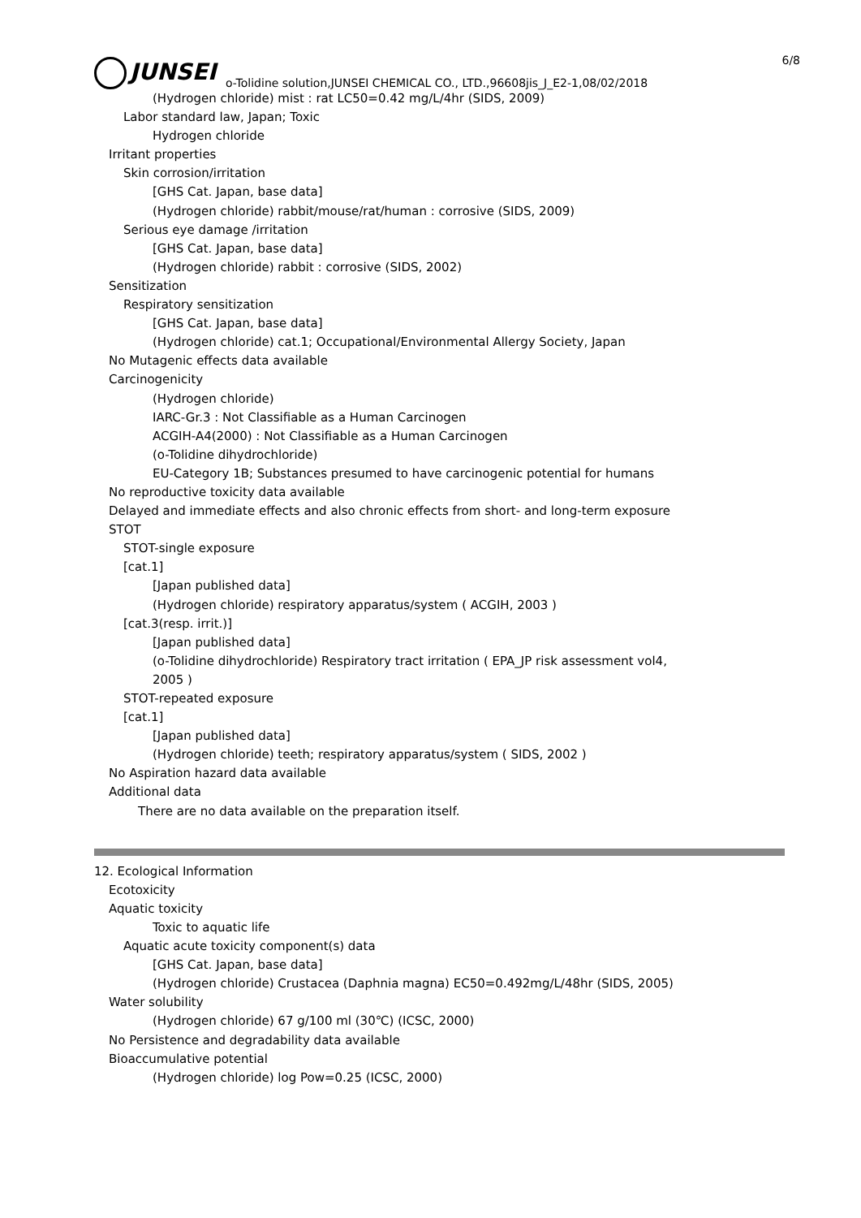6/8
JUNSEI
o-Tolidine solution,JUNSEI CHEMICAL CO., LTD.,96608jis_J_E2-1,08/02/2018
(Hydrogen chloride) mist : rat LC50=0.42 mg/L/4hr (SIDS, 2009)
Labor standard law, Japan; Toxic
Hydrogen chloride
Irritant properties
Skin corrosion/irritation
[GHS Cat. Japan, base data]
(Hydrogen chloride) rabbit/mouse/rat/human : corrosive (SIDS, 2009)
Serious eye damage /irritation
[GHS Cat. Japan, base data]
(Hydrogen chloride) rabbit : corrosive (SIDS, 2002)
Sensitization
Respiratory sensitization
[GHS Cat. Japan, base data]
(Hydrogen chloride) cat.1; Occupational/Environmental Allergy Society, Japan
No Mutagenic effects data available
Carcinogenicity
(Hydrogen chloride)
IARC-Gr.3 : Not Classifiable as a Human Carcinogen
ACGIH-A4(2000) : Not Classifiable as a Human Carcinogen
(o-Tolidine dihydrochloride)
EU-Category 1B; Substances presumed to have carcinogenic potential for humans
No reproductive toxicity data available
Delayed and immediate effects and also chronic effects from short- and long-term exposure
STOT
STOT-single exposure
[cat.1]
[Japan published data]
(Hydrogen chloride) respiratory apparatus/system ( ACGIH, 2003 )
[cat.3(resp. irrit.)]
[Japan published data]
(o-Tolidine dihydrochloride) Respiratory tract irritation ( EPA_JP risk assessment vol4,
2005 )
STOT-repeated exposure
[cat.1]
[Japan published data]
(Hydrogen chloride) teeth; respiratory apparatus/system ( SIDS, 2002 )
No Aspiration hazard data available
Additional data
There are no data available on the preparation itself.
12. Ecological Information
Ecotoxicity
Aquatic toxicity
Toxic to aquatic life
Aquatic acute toxicity component(s) data
[GHS Cat. Japan, base data]
(Hydrogen chloride) Crustacea (Daphnia magna) EC50=0.492mg/L/48hr (SIDS, 2005)
Water solubility
(Hydrogen chloride) 67 g/100 ml (30℃) (ICSC, 2000)
No Persistence and degradability data available
Bioaccumulative potential
(Hydrogen chloride) log Pow=0.25 (ICSC, 2000)